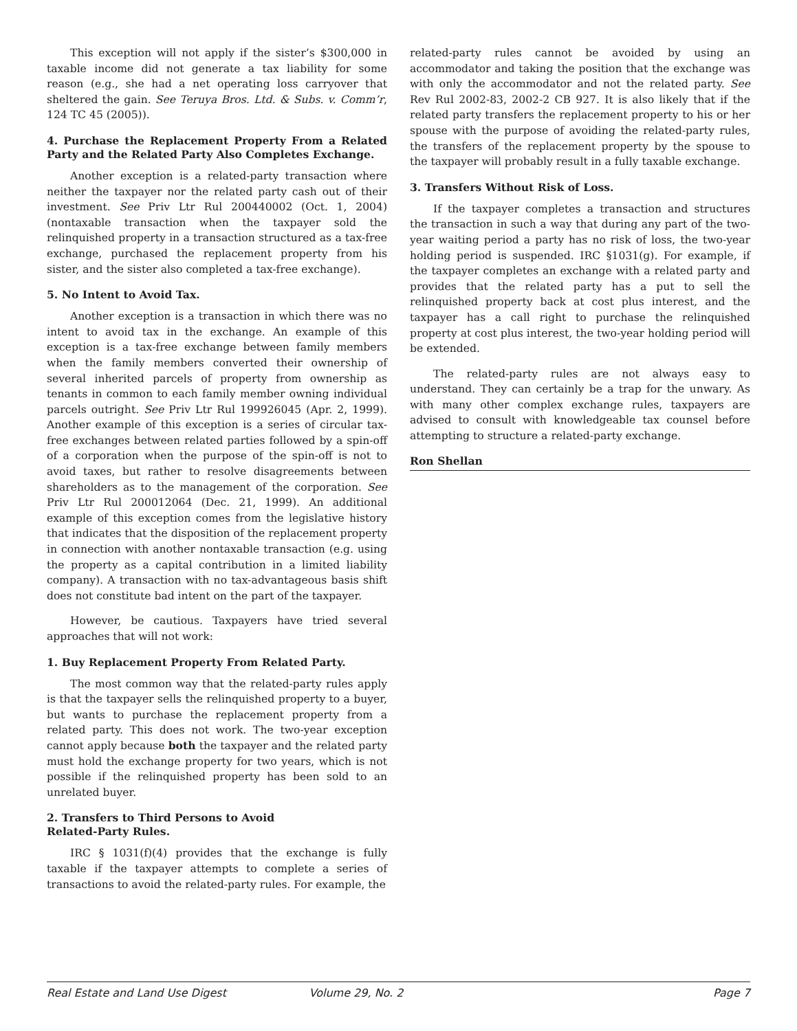This exception will not apply if the sister’s $300,000 in taxable income did not generate a tax liability for some reason (e.g., she had a net operating loss carryover that sheltered the gain. See Teruya Bros. Ltd. & Subs. v. Comm’r, 124 TC 45 (2005)).
4. Purchase the Replacement Property From a Related Party and the Related Party Also Completes Exchange.
Another exception is a related-party transaction where neither the taxpayer nor the related party cash out of their investment. See Priv Ltr Rul 200440002 (Oct. 1, 2004) (nontaxable transaction when the taxpayer sold the relinquished property in a transaction structured as a tax-free exchange, purchased the replacement property from his sister, and the sister also completed a tax-free exchange).
5. No Intent to Avoid Tax.
Another exception is a transaction in which there was no intent to avoid tax in the exchange. An example of this exception is a tax-free exchange between family members when the family members converted their ownership of several inherited parcels of property from ownership as tenants in common to each family member owning individual parcels outright. See Priv Ltr Rul 199926045 (Apr. 2, 1999). Another example of this exception is a series of circular tax-free exchanges between related parties followed by a spin-off of a corporation when the purpose of the spin-off is not to avoid taxes, but rather to resolve disagreements between shareholders as to the management of the corporation. See Priv Ltr Rul 200012064 (Dec. 21, 1999). An additional example of this exception comes from the legislative history that indicates that the disposition of the replacement property in connection with another nontaxable transaction (e.g. using the property as a capital contribution in a limited liability company). A transaction with no tax-advantageous basis shift does not constitute bad intent on the part of the taxpayer.
However, be cautious. Taxpayers have tried several approaches that will not work:
1. Buy Replacement Property From Related Party.
The most common way that the related-party rules apply is that the taxpayer sells the relinquished property to a buyer, but wants to purchase the replacement property from a related party. This does not work. The two-year exception cannot apply because both the taxpayer and the related party must hold the exchange property for two years, which is not possible if the relinquished property has been sold to an unrelated buyer.
2. Transfers to Third Persons to Avoid
Related-Party Rules.
IRC § 1031(f)(4) provides that the exchange is fully taxable if the taxpayer attempts to complete a series of transactions to avoid the related-party rules. For example, the
related-party rules cannot be avoided by using an accommodator and taking the position that the exchange was with only the accommodator and not the related party. See Rev Rul 2002-83, 2002-2 CB 927. It is also likely that if the related party transfers the replacement property to his or her spouse with the purpose of avoiding the related-party rules, the transfers of the replacement property by the spouse to the taxpayer will probably result in a fully taxable exchange.
3. Transfers Without Risk of Loss.
If the taxpayer completes a transaction and structures the transaction in such a way that during any part of the two-year waiting period a party has no risk of loss, the two-year holding period is suspended. IRC §1031(g). For example, if the taxpayer completes an exchange with a related party and provides that the related party has a put to sell the relinquished property back at cost plus interest, and the taxpayer has a call right to purchase the relinquished property at cost plus interest, the two-year holding period will be extended.
The related-party rules are not always easy to understand. They can certainly be a trap for the unwary. As with many other complex exchange rules, taxpayers are advised to consult with knowledgeable tax counsel before attempting to structure a related-party exchange.
Ron Shellan
Real Estate and Land Use Digest Volume 29, No. 2 Page 7